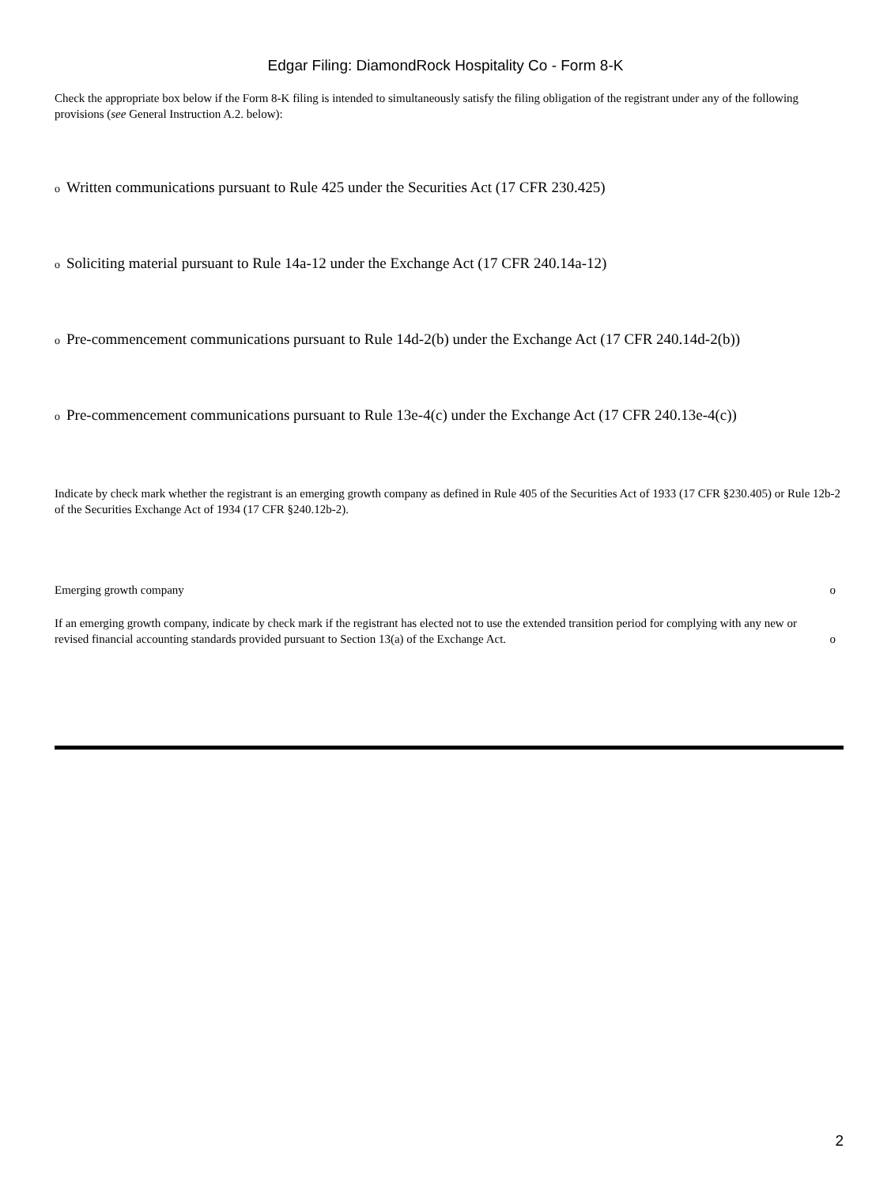Edgar Filing: DiamondRock Hospitality Co - Form 8-K
Check the appropriate box below if the Form 8-K filing is intended to simultaneously satisfy the filing obligation of the registrant under any of the following provisions (see General Instruction A.2. below):
o Written communications pursuant to Rule 425 under the Securities Act (17 CFR 230.425)
o Soliciting material pursuant to Rule 14a-12 under the Exchange Act (17 CFR 240.14a-12)
o Pre-commencement communications pursuant to Rule 14d-2(b) under the Exchange Act (17 CFR 240.14d-2(b))
o Pre-commencement communications pursuant to Rule 13e-4(c) under the Exchange Act (17 CFR 240.13e-4(c))
Indicate by check mark whether the registrant is an emerging growth company as defined in Rule 405 of the Securities Act of 1933 (17 CFR §230.405) or Rule 12b-2 of the Securities Exchange Act of 1934 (17 CFR §240.12b-2).
Emerging growth company o
If an emerging growth company, indicate by check mark if the registrant has elected not to use the extended transition period for complying with any new or revised financial accounting standards provided pursuant to Section 13(a) of the Exchange Act. o
2